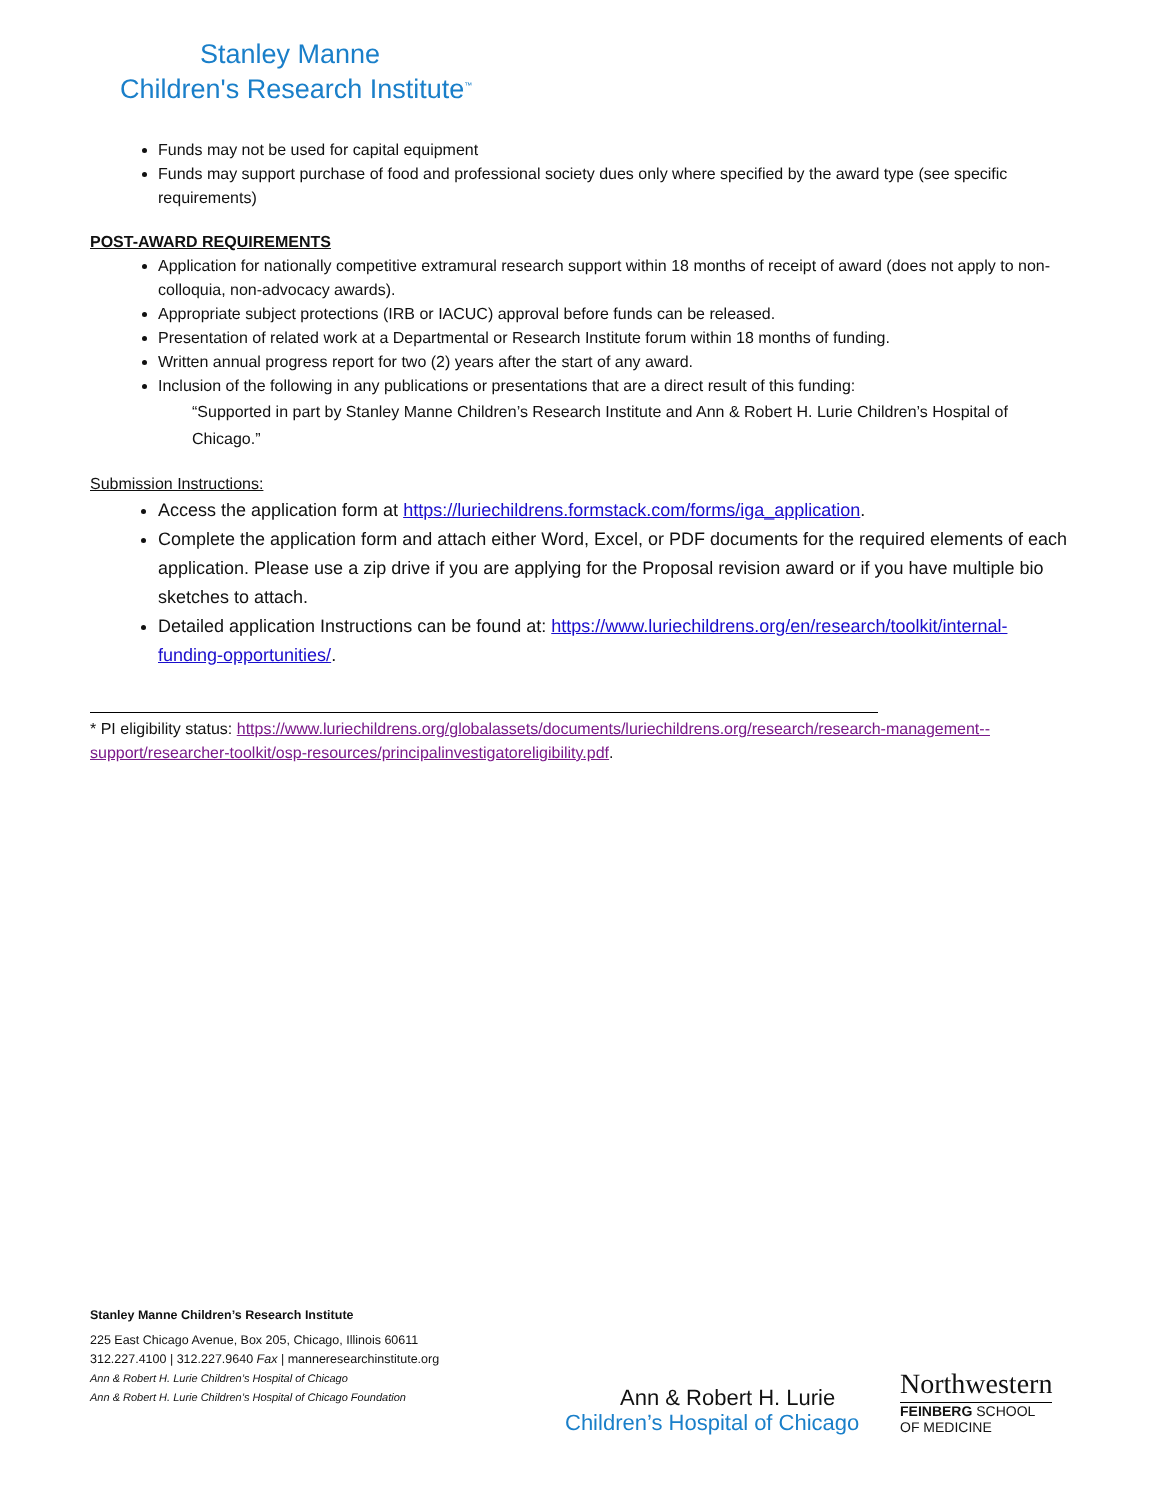Stanley Manne
Children's Research Institute<sup>™</sup>
Funds may not be used for capital equipment
Funds may support purchase of food and professional society dues only where specified by the award type (see specific requirements)
POST-AWARD REQUIREMENTS
Application for nationally competitive extramural research support within 18 months of receipt of award (does not apply to non-colloquia, non-advocacy awards).
Appropriate subject protections (IRB or IACUC) approval before funds can be released.
Presentation of related work at a Departmental or Research Institute forum within 18 months of funding.
Written annual progress report for two (2) years after the start of any award.
Inclusion of the following in any publications or presentations that are a direct result of this funding:
“Supported in part by Stanley Manne Children’s Research Institute and Ann & Robert H. Lurie Children’s Hospital of Chicago.”
Submission Instructions:
Access the application form at https://luriechildrens.formstack.com/forms/iga_application.
Complete the application form and attach either Word, Excel, or PDF documents for the required elements of each application. Please use a zip drive if you are applying for the Proposal revision award or if you have multiple bio sketches to attach.
Detailed application Instructions can be found at: https://www.luriechildrens.org/en/research/toolkit/internal-funding-opportunities/.
* PI eligibility status: https://www.luriechildrens.org/globalassets/documents/luriechildrens.org/research/research-management--support/researcher-toolkit/osp-resources/principalinvestigatoreligibility.pdf.
Stanley Manne Children’s Research Institute
225 East Chicago Avenue, Box 205, Chicago, Illinois 60611
312.227.4100 | 312.227.9640 Fax | manneresearchinstitute.org
Ann & Robert H. Lurie Children’s Hospital of Chicago
Ann & Robert H. Lurie Children’s Hospital of Chicago Foundation
Ann & Robert H. Lurie
Children’s Hospital of Chicago
Northwestern
FEINBERG SCHOOL
OF MEDICINE